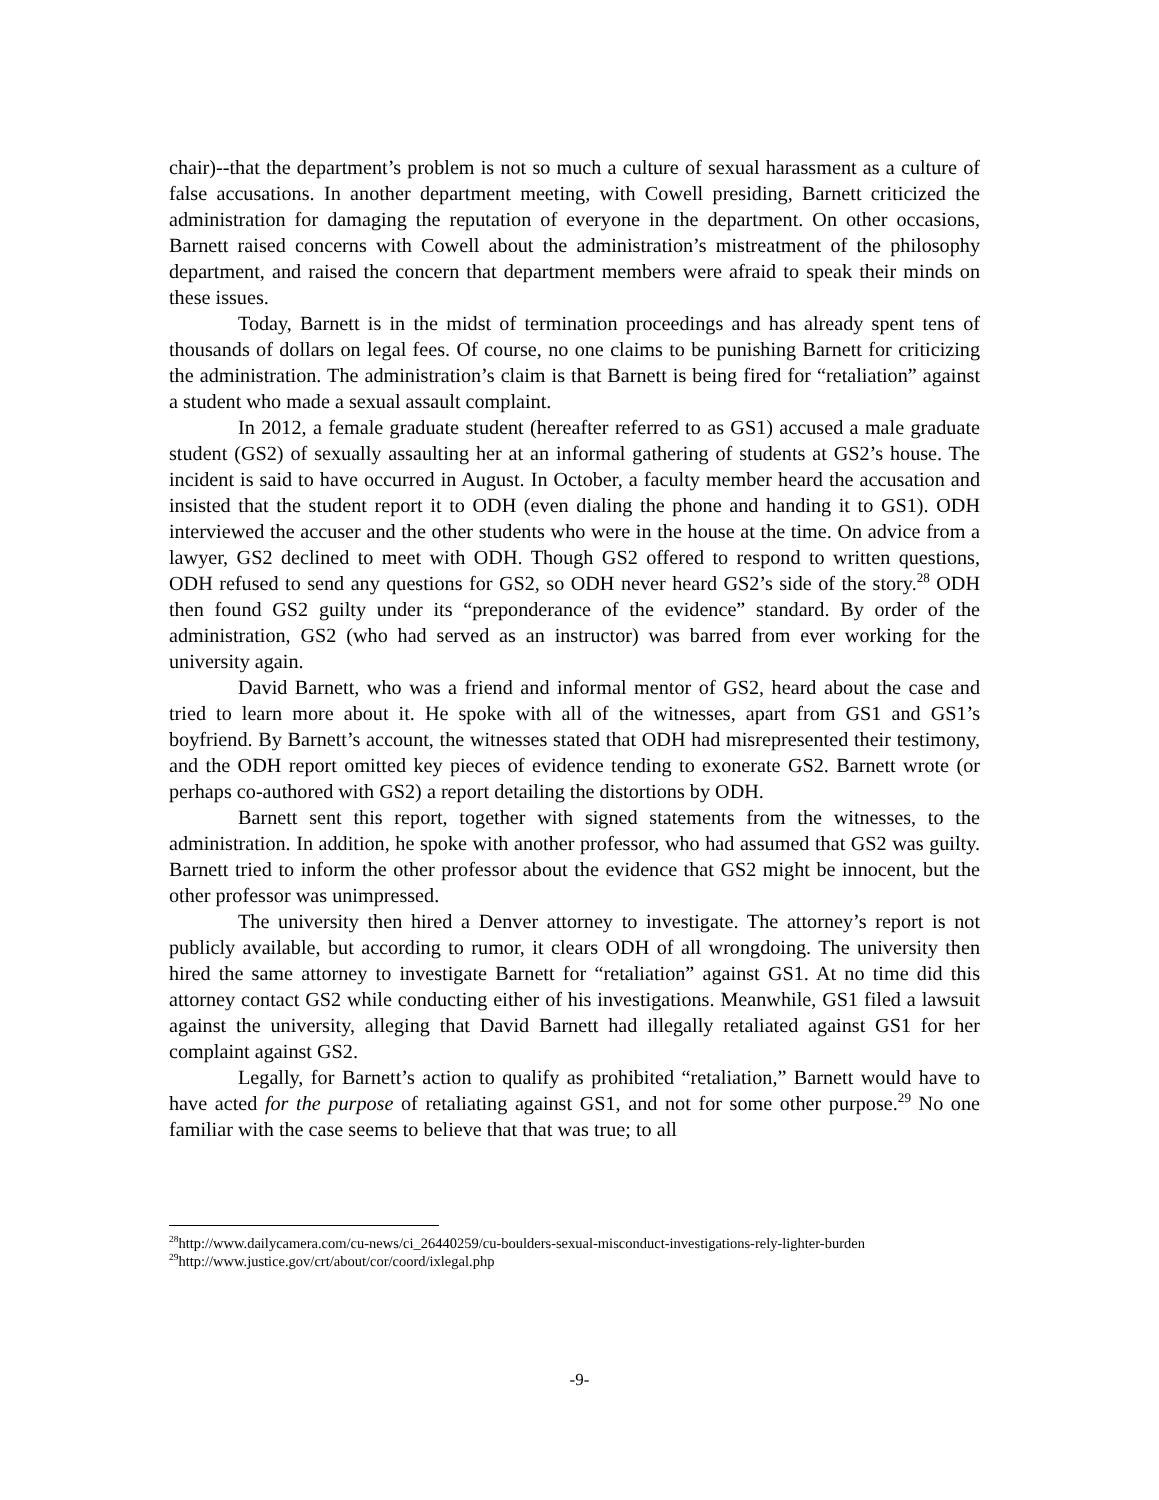chair)--that the department’s problem is not so much a culture of sexual harassment as a culture of false accusations. In another department meeting, with Cowell presiding, Barnett criticized the administration for damaging the reputation of everyone in the department. On other occasions, Barnett raised concerns with Cowell about the administration’s mistreatment of the philosophy department, and raised the concern that department members were afraid to speak their minds on these issues.
Today, Barnett is in the midst of termination proceedings and has already spent tens of thousands of dollars on legal fees. Of course, no one claims to be punishing Barnett for criticizing the administration. The administration’s claim is that Barnett is being fired for “retaliation” against a student who made a sexual assault complaint.
In 2012, a female graduate student (hereafter referred to as GS1) accused a male graduate student (GS2) of sexually assaulting her at an informal gathering of students at GS2’s house. The incident is said to have occurred in August. In October, a faculty member heard the accusation and insisted that the student report it to ODH (even dialing the phone and handing it to GS1). ODH interviewed the accuser and the other students who were in the house at the time. On advice from a lawyer, GS2 declined to meet with ODH. Though GS2 offered to respond to written questions, ODH refused to send any questions for GS2, so ODH never heard GS2’s side of the story.<sup>28</sup> ODH then found GS2 guilty under its “preponderance of the evidence” standard. By order of the administration, GS2 (who had served as an instructor) was barred from ever working for the university again.
David Barnett, who was a friend and informal mentor of GS2, heard about the case and tried to learn more about it. He spoke with all of the witnesses, apart from GS1 and GS1’s boyfriend. By Barnett’s account, the witnesses stated that ODH had misrepresented their testimony, and the ODH report omitted key pieces of evidence tending to exonerate GS2. Barnett wrote (or perhaps co-authored with GS2) a report detailing the distortions by ODH.
Barnett sent this report, together with signed statements from the witnesses, to the administration. In addition, he spoke with another professor, who had assumed that GS2 was guilty. Barnett tried to inform the other professor about the evidence that GS2 might be innocent, but the other professor was unimpressed.
The university then hired a Denver attorney to investigate. The attorney’s report is not publicly available, but according to rumor, it clears ODH of all wrongdoing. The university then hired the same attorney to investigate Barnett for “retaliation” against GS1. At no time did this attorney contact GS2 while conducting either of his investigations. Meanwhile, GS1 filed a lawsuit against the university, alleging that David Barnett had illegally retaliated against GS1 for her complaint against GS2.
Legally, for Barnett’s action to qualify as prohibited “retaliation,” Barnett would have to have acted for the purpose of retaliating against GS1, and not for some other purpose.<sup>29</sup> No one familiar with the case seems to believe that that was true; to all
<sup>28</sup> http://www.dailycamera.com/cu-news/ci_26440259/cu-boulders-sexual-misconduct-investigations-rely-lighter-burden
<sup>29</sup> http://www.justice.gov/crt/about/cor/coord/ixlegal.php
-9-